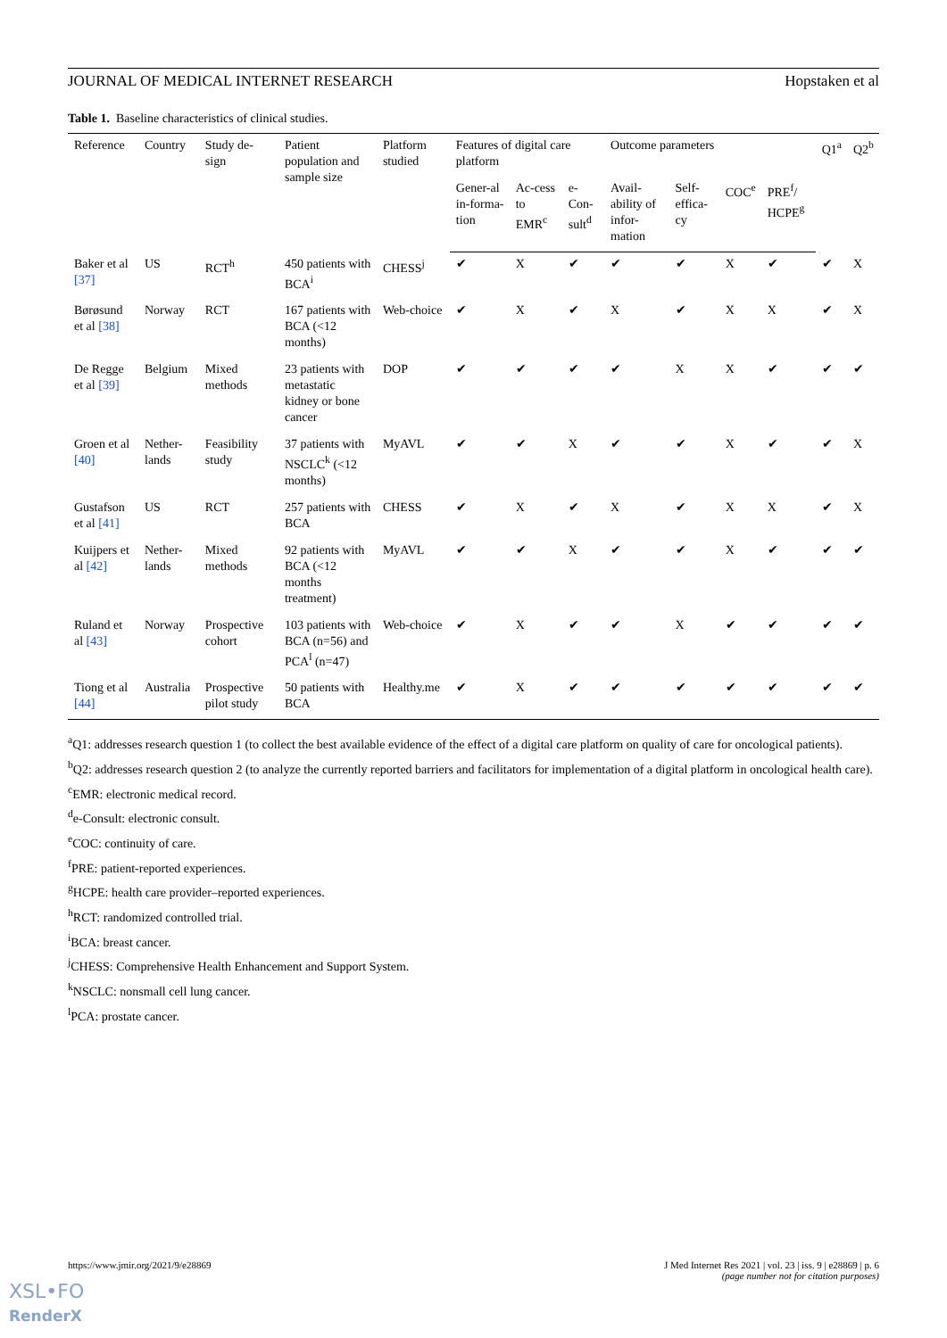JOURNAL OF MEDICAL INTERNET RESEARCH Hopstaken et al
Table 1. Baseline characteristics of clinical studies.
| Reference | Country | Study de-sign | Patient population and sample size | Platform studied | Features of digital care platform | | | Outcome parameters | | | | Q1<sup>a</sup> | Q2<sup>b</sup> |
| --- | --- | --- | --- | --- | --- | --- | --- | --- | --- | --- | --- | --- | --- |
| | | | | | Gener-al in-forma-tion | Ac-cess to EMR<sup>c</sup> | e-Con-sult<sup>d</sup> | Avail-ability of infor-mation | Self-effica-cy | COC<sup>e</sup> | PRE<sup>f</sup>/ HCPE<sup>g</sup> | | |
| Baker et al [37] | US | RCT<sup>h</sup> | 450 patients with BCA<sup>i</sup> | CHESS<sup>j</sup> | ✔ | X | ✔ | ✔ | ✔ | X | ✔ | ✔ | X |
| Børøsund et al [38] | Norway | RCT | 167 patients with BCA (<12 months) | Web-choice | ✔ | X | ✔ | X | ✔ | X | X | ✔ | X |
| De Regge et al [39] | Belgium | Mixed methods | 23 patients with metastatic kidney or bone cancer | DOP | ✔ | ✔ | ✔ | ✔ | X | X | ✔ | ✔ | ✔ |
| Groen et al [40] | Nether-lands | Feasibility study | 37 patients with NSCLC<sup>k</sup> (<12 months) | MyAVL | ✔ | ✔ | X | ✔ | ✔ | X | ✔ | ✔ | X |
| Gustafson et al [41] | US | RCT | 257 patients with BCA | CHESS | ✔ | X | ✔ | X | ✔ | X | X | ✔ | X |
| Kuijpers et al [42] | Nether-lands | Mixed methods | 92 patients with BCA (<12 months treatment) | MyAVL | ✔ | ✔ | X | ✔ | ✔ | X | ✔ | ✔ | ✔ |
| Ruland et al [43] | Norway | Prospective cohort | 103 patients with BCA (n=56) and PCA<sup>l</sup> (n=47) | Web-choice | ✔ | X | ✔ | ✔ | X | ✔ | ✔ | ✔ | ✔ |
| Tiong et al [44] | Australia | Prospective pilot study | 50 patients with BCA | Healthy.me | ✔ | X | ✔ | ✔ | ✔ | ✔ | ✔ | ✔ | ✔ |
<sup>a</sup> Q1: addresses research question 1 (to collect the best available evidence of the effect of a digital care platform on quality of care for oncological patients).
<sup>b</sup> Q2: addresses research question 2 (to analyze the currently reported barriers and facilitators for implementation of a digital platform in oncological health care).
<sup>c</sup> EMR: electronic medical record.
<sup>d</sup> e-Consult: electronic consult.
<sup>e</sup> COC: continuity of care.
<sup>f</sup> PRE: patient-reported experiences.
<sup>g</sup> HCPE: health care provider–reported experiences.
<sup>h</sup> RCT: randomized controlled trial.
<sup>i</sup> BCA: breast cancer.
<sup>j</sup> CHESS: Comprehensive Health Enhancement and Support System.
<sup>k</sup> NSCLC: nonsmall cell lung cancer.
<sup>l</sup> PCA: prostate cancer.
https://www.jmir.org/2021/9/e28869 J Med Internet Res 2021 | vol. 23 | iss. 9 | e28869 | p. 6
(page number not for citation purposes)
XSL•FO
RenderX